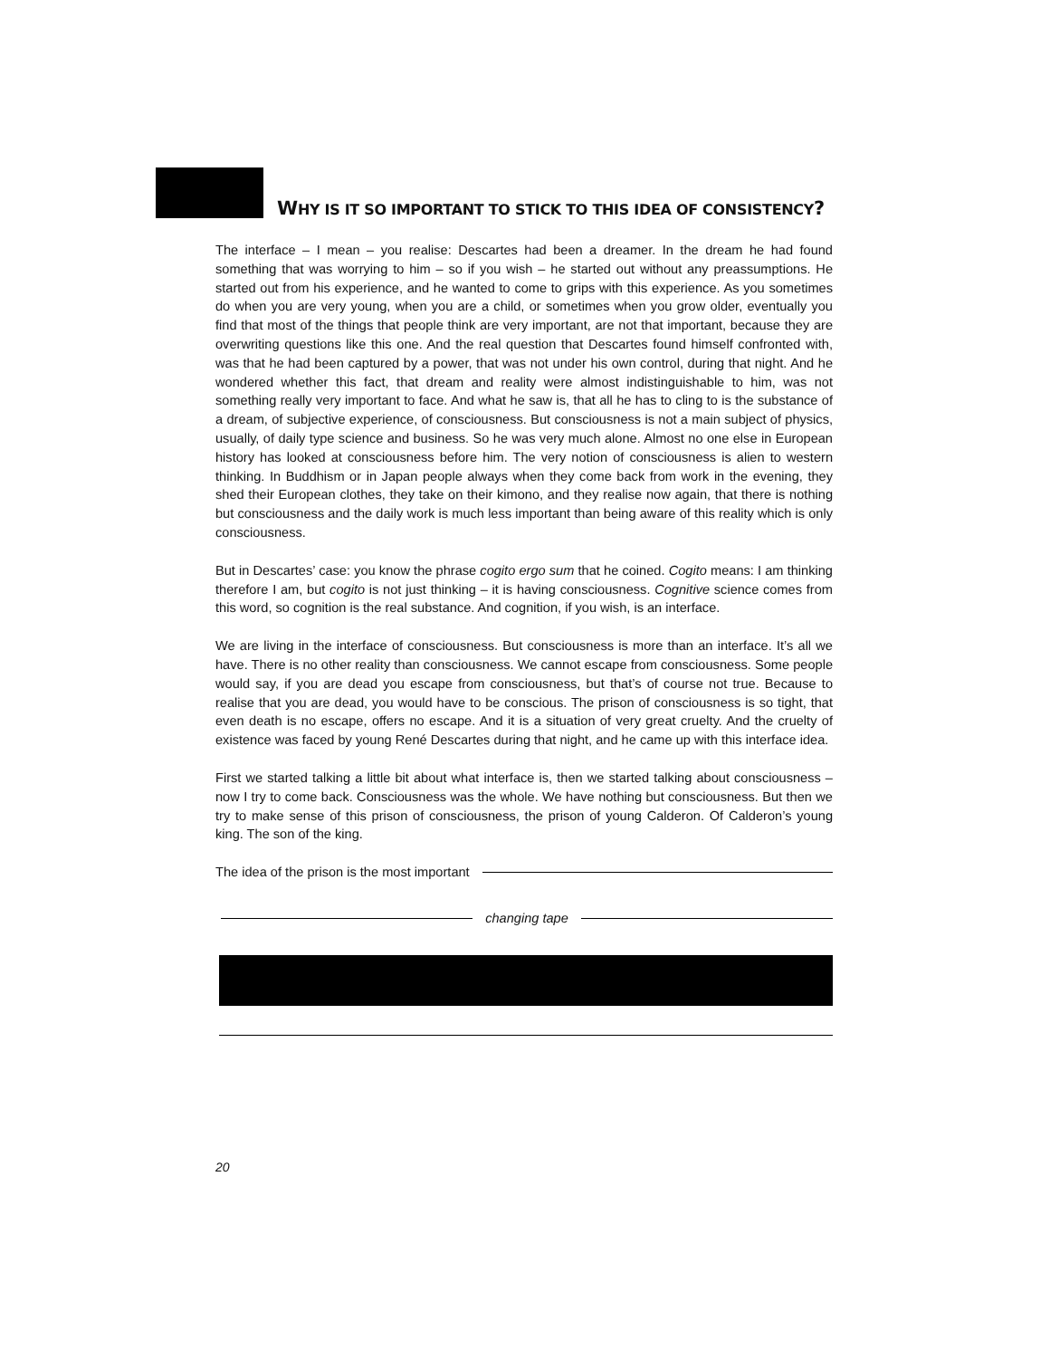WHY IS IT SO IMPORTANT TO STICK TO THIS IDEA OF CONSISTENCY?
The interface – I mean – you realise: Descartes had been a dreamer. In the dream he had found something that was worrying to him – so if you wish – he started out without any preassumptions. He started out from his experience, and he wanted to come to grips with this experience. As you sometimes do when you are very young, when you are a child, or sometimes when you grow older, eventually you find that most of the things that people think are very important, are not that important, because they are overwriting questions like this one. And the real question that Descartes found himself confronted with, was that he had been captured by a power, that was not under his own control, during that night. And he wondered whether this fact, that dream and reality were almost indistinguishable to him, was not something really very important to face. And what he saw is, that all he has to cling to is the substance of a dream, of subjective experience, of consciousness. But consciousness is not a main subject of physics, usually, of daily type science and business. So he was very much alone. Almost no one else in European history has looked at consciousness before him. The very notion of consciousness is alien to western thinking. In Buddhism or in Japan people always when they come back from work in the evening, they shed their European clothes, they take on their kimono, and they realise now again, that there is nothing but consciousness and the daily work is much less important than being aware of this reality which is only consciousness.
But in Descartes’ case: you know the phrase cogito ergo sum that he coined. Cogito means: I am thinking therefore I am, but cogito is not just thinking – it is having consciousness. Cognitive science comes from this word, so cognition is the real substance. And cognition, if you wish, is an interface.
We are living in the interface of consciousness. But consciousness is more than an interface. It’s all we have. There is no other reality than consciousness. We cannot escape from consciousness. Some people would say, if you are dead you escape from consciousness, but that’s of course not true. Because to realise that you are dead, you would have to be conscious. The prison of consciousness is so tight, that even death is no escape, offers no escape. And it is a situation of very great cruelty. And the cruelty of existence was faced by young René Descartes during that night, and he came up with this interface idea.
First we started talking a little bit about what interface is, then we started talking about consciousness – now I try to come back. Consciousness was the whole. We have nothing but consciousness. But then we try to make sense of this prison of consciousness, the prison of young Calderon. Of Calderon’s young king. The son of the king.
The idea of the prison is the most important
changing tape
20